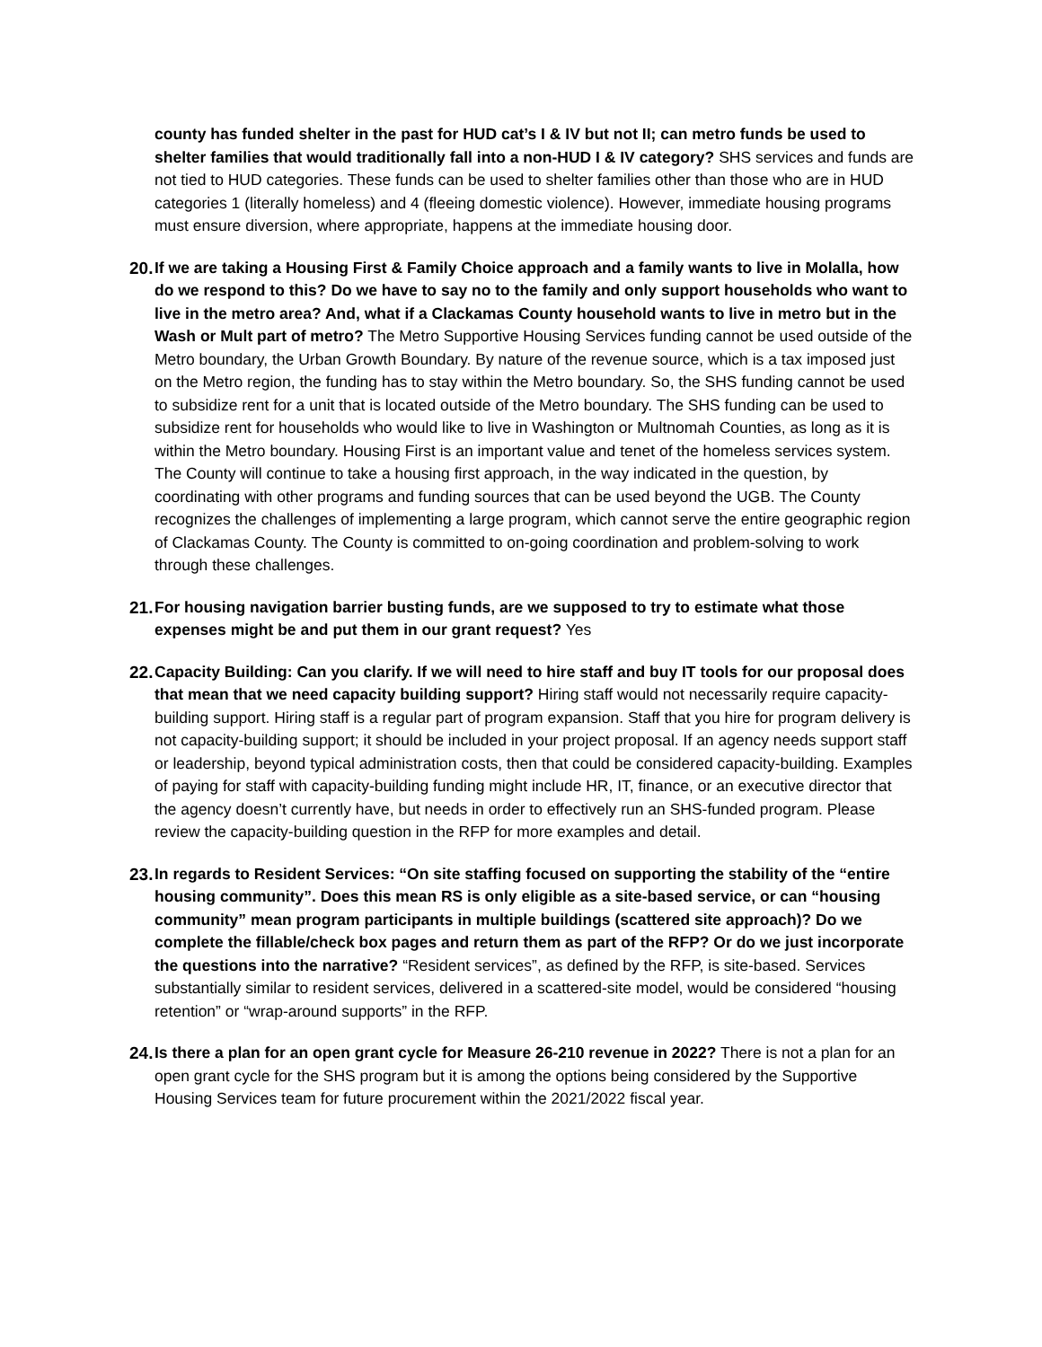county has funded shelter in the past for HUD cat’s I & IV but not II; can metro funds be used to shelter families that would traditionally fall into a non-HUD I & IV category? SHS services and funds are not tied to HUD categories. These funds can be used to shelter families other than those who are in HUD categories 1 (literally homeless) and 4 (fleeing domestic violence). However, immediate housing programs must ensure diversion, where appropriate, happens at the immediate housing door.
20.
If we are taking a Housing First & Family Choice approach and a family wants to live in Molalla, how do we respond to this? Do we have to say no to the family and only support households who want to live in the metro area? And, what if a Clackamas County household wants to live in metro but in the Wash or Mult part of metro? The Metro Supportive Housing Services funding cannot be used outside of the Metro boundary, the Urban Growth Boundary. By nature of the revenue source, which is a tax imposed just on the Metro region, the funding has to stay within the Metro boundary. So, the SHS funding cannot be used to subsidize rent for a unit that is located outside of the Metro boundary. The SHS funding can be used to subsidize rent for households who would like to live in Washington or Multnomah Counties, as long as it is within the Metro boundary. Housing First is an important value and tenet of the homeless services system. The County will continue to take a housing first approach, in the way indicated in the question, by coordinating with other programs and funding sources that can be used beyond the UGB. The County recognizes the challenges of implementing a large program, which cannot serve the entire geographic region of Clackamas County. The County is committed to on-going coordination and problem-solving to work through these challenges.
21.
For housing navigation barrier busting funds, are we supposed to try to estimate what those expenses might be and put them in our grant request? Yes
22.
Capacity Building: Can you clarify. If we will need to hire staff and buy IT tools for our proposal does that mean that we need capacity building support? Hiring staff would not necessarily require capacity-building support. Hiring staff is a regular part of program expansion. Staff that you hire for program delivery is not capacity-building support; it should be included in your project proposal. If an agency needs support staff or leadership, beyond typical administration costs, then that could be considered capacity-building. Examples of paying for staff with capacity-building funding might include HR, IT, finance, or an executive director that the agency doesn’t currently have, but needs in order to effectively run an SHS-funded program. Please review the capacity-building question in the RFP for more examples and detail.
23.
In regards to Resident Services: “On site staffing focused on supporting the stability of the “entire housing community”. Does this mean RS is only eligible as a site-based service, or can “housing community” mean program participants in multiple buildings (scattered site approach)? Do we complete the fillable/check box pages and return them as part of the RFP? Or do we just incorporate the questions into the narrative? “Resident services”, as defined by the RFP, is site-based. Services substantially similar to resident services, delivered in a scattered-site model, would be considered “housing retention” or “wrap-around supports” in the RFP.
24.
Is there a plan for an open grant cycle for Measure 26-210 revenue in 2022? There is not a plan for an open grant cycle for the SHS program but it is among the options being considered by the Supportive Housing Services team for future procurement within the 2021/2022 fiscal year.